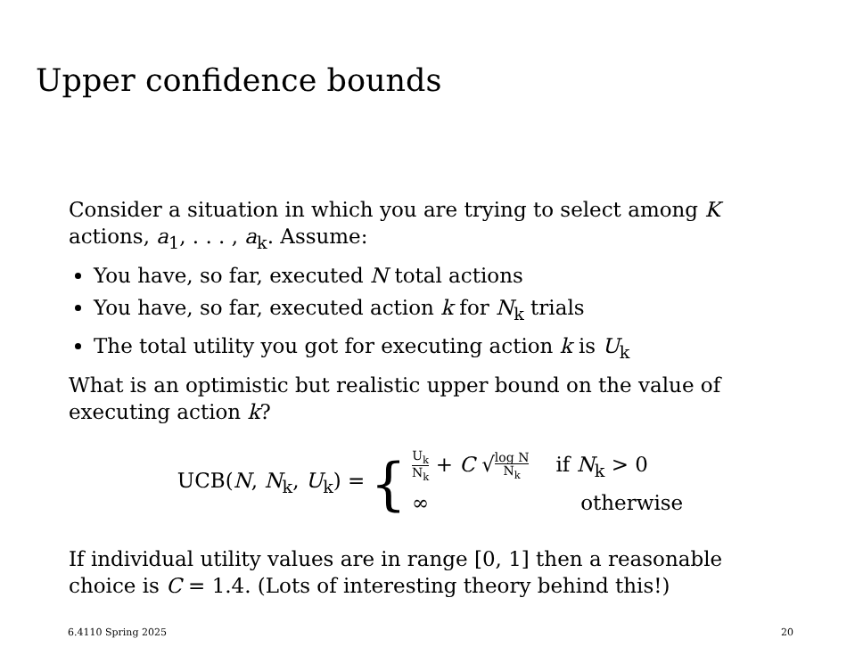Upper confidence bounds
Consider a situation in which you are trying to select among K actions, a<sub>1</sub>, . . . , a<sub>k</sub>. Assume:
You have, so far, executed N total actions
You have, so far, executed action k for N<sub>k</sub> trials
The total utility you got for executing action k is U<sub>k</sub>
What is an optimistic but realistic upper bound on the value of executing action k?
UCB(N, N<sub>k</sub>, U<sub>k</sub>) = {
U<sub>k</sub> N<sub>k</sub> + C √log N N<sub>k</sub> if N<sub>k</sub> > 0
∞ otherwise
If individual utility values are in range [0, 1] then a reasonable choice is C = 1.4. (Lots of interesting theory behind this!)
6.4110 Spring 2025 20